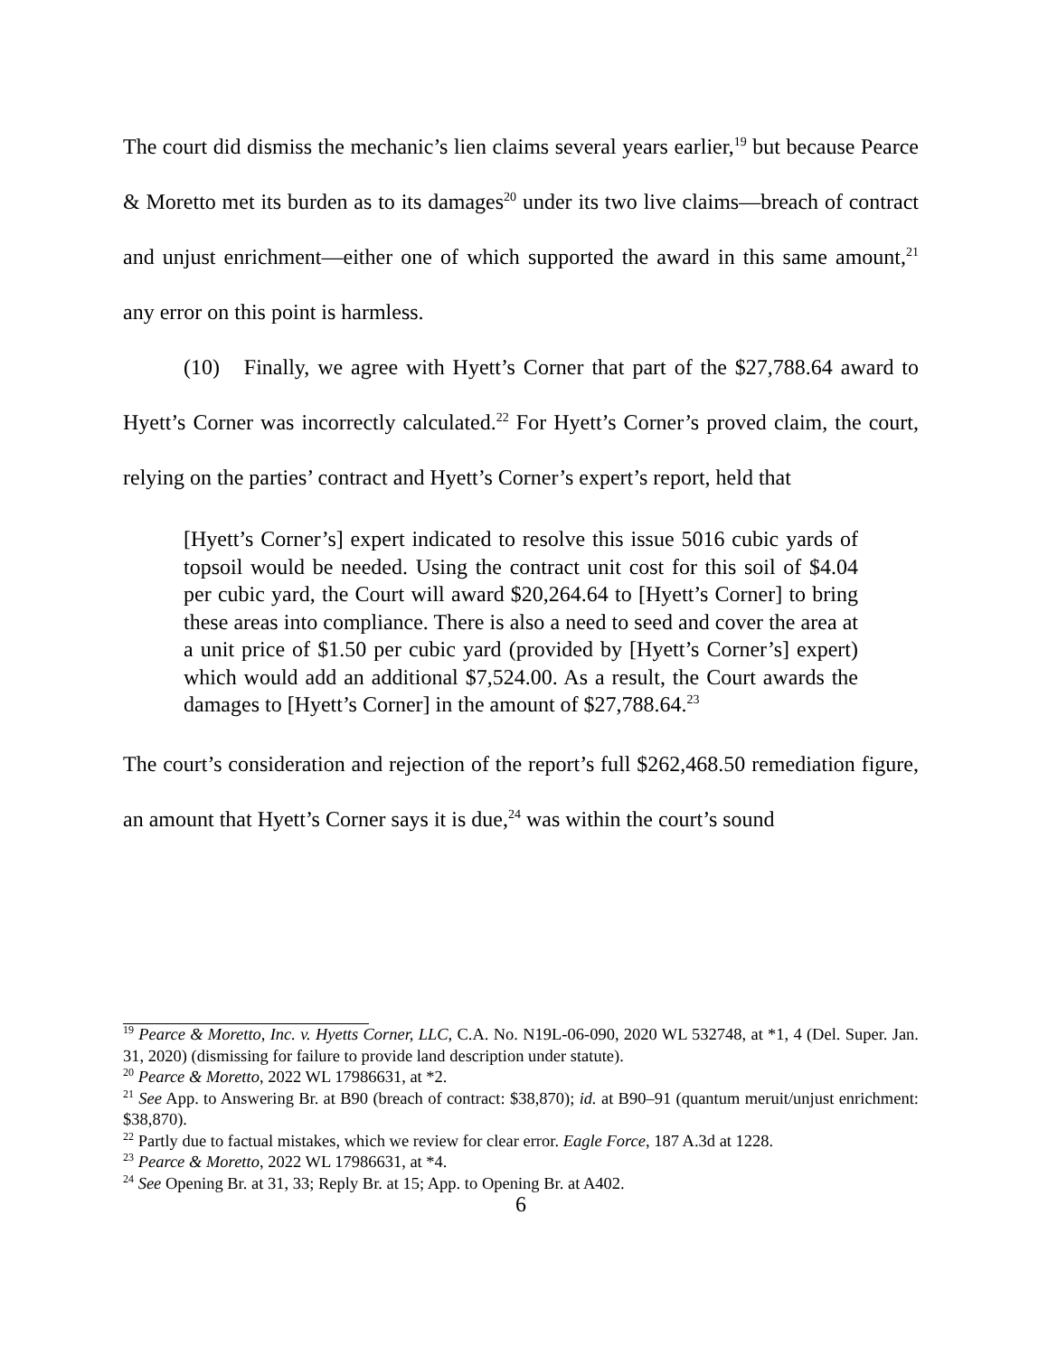The court did dismiss the mechanic’s lien claims several years earlier,<sup>19</sup> but because Pearce & Moretto met its burden as to its damages<sup>20</sup> under its two live claims—breach of contract and unjust enrichment—either one of which supported the award in this same amount,<sup>21</sup> any error on this point is harmless.
(10) Finally, we agree with Hyett’s Corner that part of the $27,788.64 award to Hyett’s Corner was incorrectly calculated.<sup>22</sup> For Hyett’s Corner’s proved claim, the court, relying on the parties’ contract and Hyett’s Corner’s expert’s report, held that
[Hyett’s Corner’s] expert indicated to resolve this issue 5016 cubic yards of topsoil would be needed. Using the contract unit cost for this soil of $4.04 per cubic yard, the Court will award $20,264.64 to [Hyett’s Corner] to bring these areas into compliance. There is also a need to seed and cover the area at a unit price of $1.50 per cubic yard (provided by [Hyett’s Corner’s] expert) which would add an additional $7,524.00. As a result, the Court awards the damages to [Hyett’s Corner] in the amount of $27,788.64.<sup>23</sup>
The court’s consideration and rejection of the report’s full $262,468.50 remediation figure, an amount that Hyett’s Corner says it is due,<sup>24</sup> was within the court’s sound
<sup>19</sup> Pearce & Moretto, Inc. v. Hyetts Corner, LLC, C.A. No. N19L-06-090, 2020 WL 532748, at *1, 4 (Del. Super. Jan. 31, 2020) (dismissing for failure to provide land description under statute).
<sup>20</sup> Pearce & Moretto, 2022 WL 17986631, at *2.
<sup>21</sup> See App. to Answering Br. at B90 (breach of contract: $38,870); id. at B90–91 (quantum meruit/unjust enrichment: $38,870).
<sup>22</sup> Partly due to factual mistakes, which we review for clear error. Eagle Force, 187 A.3d at 1228.
<sup>23</sup> Pearce & Moretto, 2022 WL 17986631, at *4.
<sup>24</sup> See Opening Br. at 31, 33; Reply Br. at 15; App. to Opening Br. at A402.
6